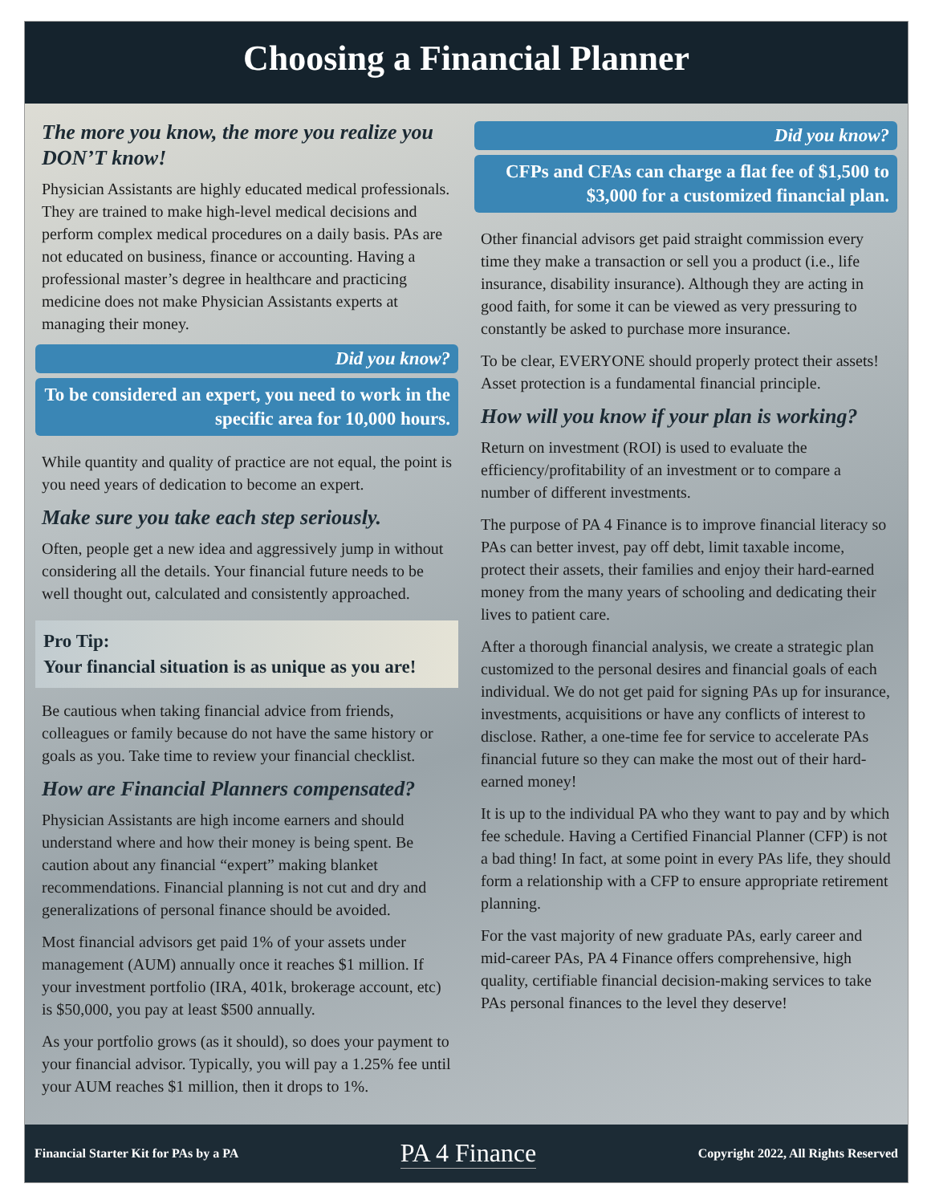Choosing a Financial Planner
The more you know, the more you realize you DON’T know!
Physician Assistants are highly educated medical professionals. They are trained to make high-level medical decisions and perform complex medical procedures on a daily basis. PAs are not educated on business, finance or accounting. Having a professional master’s degree in healthcare and practicing medicine does not make Physician Assistants experts at managing their money.
Did you know?
To be considered an expert, you need to work in the specific area for 10,000 hours.
While quantity and quality of practice are not equal, the point is you need years of dedication to become an expert.
Make sure you take each step seriously.
Often, people get a new idea and aggressively jump in without considering all the details. Your financial future needs to be well thought out, calculated and consistently approached.
Pro Tip:
Your financial situation is as unique as you are!
Be cautious when taking financial advice from friends, colleagues or family because do not have the same history or goals as you. Take time to review your financial checklist.
How are Financial Planners compensated?
Physician Assistants are high income earners and should understand where and how their money is being spent. Be caution about any financial “expert” making blanket recommendations. Financial planning is not cut and dry and generalizations of personal finance should be avoided.
Most financial advisors get paid 1% of your assets under management (AUM) annually once it reaches $1 million. If your investment portfolio (IRA, 401k, brokerage account, etc) is $50,000, you pay at least $500 annually.
As your portfolio grows (as it should), so does your payment to your financial advisor. Typically, you will pay a 1.25% fee until your AUM reaches $1 million, then it drops to 1%.
Did you know?
CFPs and CFAs can charge a flat fee of $1,500 to $3,000 for a customized financial plan.
Other financial advisors get paid straight commission every time they make a transaction or sell you a product (i.e., life insurance, disability insurance). Although they are acting in good faith, for some it can be viewed as very pressuring to constantly be asked to purchase more insurance.
To be clear, EVERYONE should properly protect their assets! Asset protection is a fundamental financial principle.
How will you know if your plan is working?
Return on investment (ROI) is used to evaluate the efficiency/profitability of an investment or to compare a number of different investments.
The purpose of PA 4 Finance is to improve financial literacy so PAs can better invest, pay off debt, limit taxable income, protect their assets, their families and enjoy their hard-earned money from the many years of schooling and dedicating their lives to patient care.
After a thorough financial analysis, we create a strategic plan customized to the personal desires and financial goals of each individual. We do not get paid for signing PAs up for insurance, investments, acquisitions or have any conflicts of interest to disclose. Rather, a one-time fee for service to accelerate PAs financial future so they can make the most out of their hard-earned money!
It is up to the individual PA who they want to pay and by which fee schedule. Having a Certified Financial Planner (CFP) is not a bad thing! In fact, at some point in every PAs life, they should form a relationship with a CFP to ensure appropriate retirement planning.
For the vast majority of new graduate PAs, early career and mid-career PAs, PA 4 Finance offers comprehensive, high quality, certifiable financial decision-making services to take PAs personal finances to the level they deserve!
Financial Starter Kit for PAs by a PA PA 4 Finance Copyright 2022, All Rights Reserved